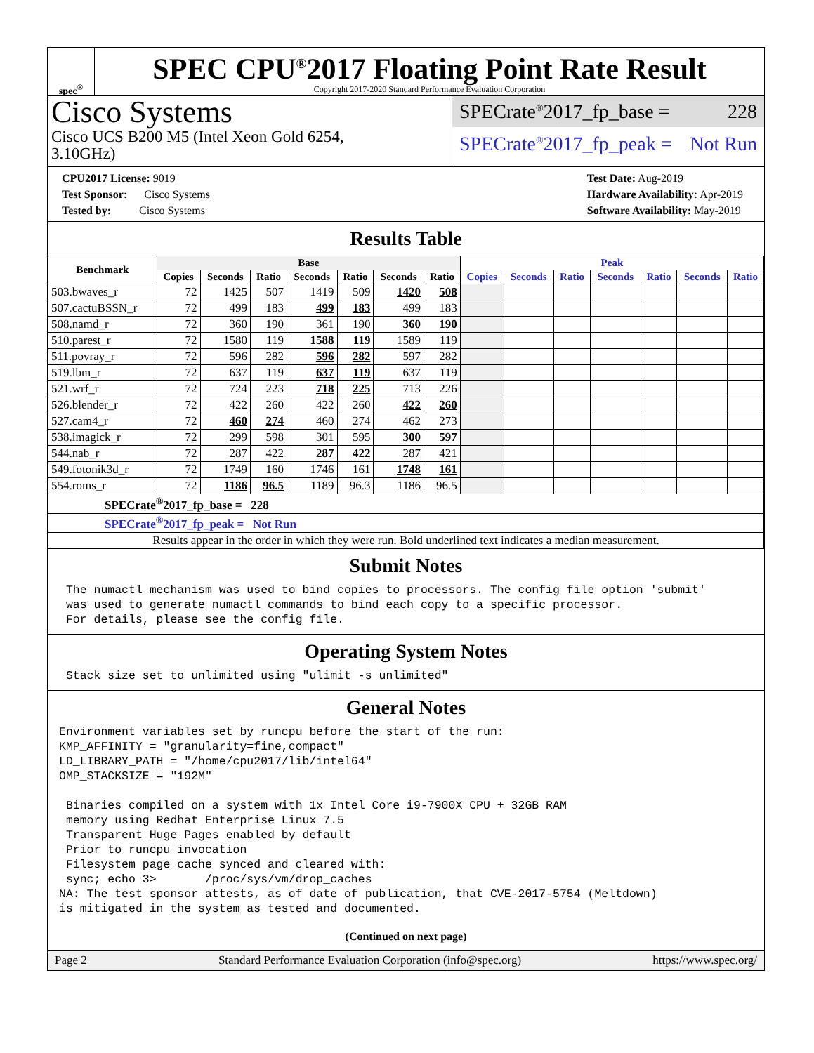spec<sup>®</sup>
SPEC CPU<sup>®</sup>2017 Floating Point Rate Result
Copyright 2017-2020 Standard Performance Evaluation Corporation
Cisco Systems
Cisco UCS B200 M5 (Intel Xeon Gold 6254,
3.10GHz)
SPECrate<sup>®</sup>2017_fp_base = 228
SPECrate<sup>®</sup>2017_fp_peak = Not Run
CPU2017 License: 9019
Test Sponsor: Cisco Systems
Tested by: Cisco Systems
Test Date: Aug-2019
Hardware Availability: Apr-2019
Software Availability: May-2019
Results Table
| Benchmark | Base | | | | | | | Peak | | | | | | |
| --- | --- | --- | --- | --- | --- | --- | --- | --- | --- | --- | --- | --- | --- | --- |
| | Copies | Seconds | Ratio | Seconds | Ratio | Seconds | Ratio | Copies | Seconds | Ratio | Seconds | Ratio | Seconds | Ratio |
| 503.bwaves_r | 72 | 1425 | 507 | 1419 | 509 | 1420 | 508 | | | | | | | |
| 507.cactuBSSN_r | 72 | 499 | 183 | 499 | 183 | 499 | 183 | | | | | | | |
| 508.namd_r | 72 | 360 | 190 | 361 | 190 | 360 | 190 | | | | | | | |
| 510.parest_r | 72 | 1580 | 119 | 1588 | 119 | 1589 | 119 | | | | | | | |
| 511.povray_r | 72 | 596 | 282 | 596 | 282 | 597 | 282 | | | | | | | |
| 519.lbm_r | 72 | 637 | 119 | 637 | 119 | 637 | 119 | | | | | | | |
| 521.wrf_r | 72 | 724 | 223 | 718 | 225 | 713 | 226 | | | | | | | |
| 526.blender_r | 72 | 422 | 260 | 422 | 260 | 422 | 260 | | | | | | | |
| 527.cam4_r | 72 | 460 | 274 | 460 | 274 | 462 | 273 | | | | | | | |
| 538.imagick_r | 72 | 299 | 598 | 301 | 595 | 300 | 597 | | | | | | | |
| 544.nab_r | 72 | 287 | 422 | 287 | 422 | 287 | 421 | | | | | | | |
| 549.fotonik3d_r | 72 | 1749 | 160 | 1746 | 161 | 1748 | 161 | | | | | | | |
| 554.roms_r | 72 | 1186 | 96.5 | 1189 | 96.3 | 1186 | 96.5 | | | | | | | |
| SPECrate<sup>®</sup>2017_fp_base = 228 | | | | | | | | | | | | | | |
| SPECrate<sup>®</sup>2017_fp_peak = Not Run | | | | | | | | | | | | | | |
| Results appear in the order in which they were run. Bold underlined text indicates a median measurement. | | | | | | | | | | | | | | |
Submit Notes
 The numactl mechanism was used to bind copies to processors. The config file option 'submit'
 was used to generate numactl commands to bind each copy to a specific processor.
 For details, please see the config file.
Operating System Notes
 Stack size set to unlimited using "ulimit -s unlimited"
General Notes
Environment variables set by runcpu before the start of the run:
KMP_AFFINITY = "granularity=fine,compact"
LD_LIBRARY_PATH = "/home/cpu2017/lib/intel64"
OMP_STACKSIZE = "192M"

 Binaries compiled on a system with 1x Intel Core i9-7900X CPU + 32GB RAM
 memory using Redhat Enterprise Linux 7.5
 Transparent Huge Pages enabled by default
 Prior to runcpu invocation
 Filesystem page cache synced and cleared with:
 sync; echo 3>       /proc/sys/vm/drop_caches
NA: The test sponsor attests, as of date of publication, that CVE-2017-5754 (Meltdown)
is mitigated in the system as tested and documented.
(Continued on next page)
Page 2 Standard Performance Evaluation Corporation (info@spec.org) https://www.spec.org/